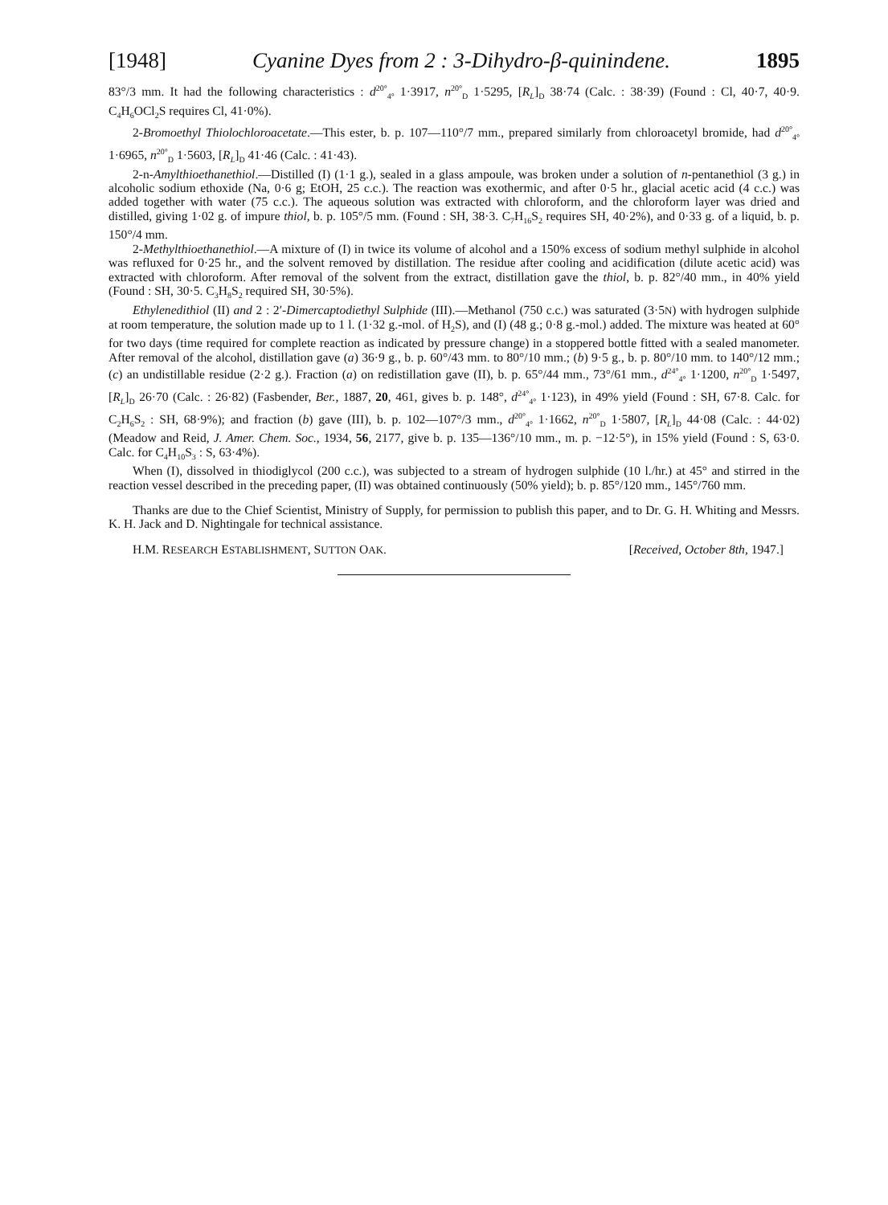[1948] Cyanine Dyes from 2 : 3-Dihydro-β-quinindene. 1895
83°/3 mm. It had the following characteristics : d<sup>20°</sup><sub>4°</sub> 1·3917, n<sup>20°</sup><sub>D</sub> 1·5295, [R<sub>L</sub>]<sub>D</sub> 38·74 (Calc. : 38·39) (Found : Cl, 40·7, 40·9. C<sub>4</sub>H<sub>6</sub>OCl<sub>2</sub>S requires Cl, 41·0%).
2-Bromoethyl Thiolochloroacetate.—This ester, b. p. 107—110°/7 mm., prepared similarly from chloroacetyl bromide, had d<sup>20°</sup><sub>4°</sub> 1·6965, n<sup>20°</sup><sub>D</sub> 1·5603, [R<sub>L</sub>]<sub>D</sub> 41·46 (Calc. : 41·43).
2-n-Amylthioethanethiol.—Distilled (I) (1·1 g.), sealed in a glass ampoule, was broken under a solution of n-pentanethiol (3 g.) in alcoholic sodium ethoxide (Na, 0·6 g; EtOH, 25 c.c.). The reaction was exothermic, and after 0·5 hr., glacial acetic acid (4 c.c.) was added together with water (75 c.c.). The aqueous solution was extracted with chloroform, and the chloroform layer was dried and distilled, giving 1·02 g. of impure thiol, b. p. 105°/5 mm. (Found : SH, 38·3. C<sub>7</sub>H<sub>16</sub>S<sub>2</sub> requires SH, 40·2%), and 0·33 g. of a liquid, b. p. 150°/4 mm.
2-Methylthioethanethiol.—A mixture of (I) in twice its volume of alcohol and a 150% excess of sodium methyl sulphide in alcohol was refluxed for 0·25 hr., and the solvent removed by distillation. The residue after cooling and acidification (dilute acetic acid) was extracted with chloroform. After removal of the solvent from the extract, distillation gave the thiol, b. p. 82°/40 mm., in 40% yield (Found : SH, 30·5. C<sub>3</sub>H<sub>8</sub>S<sub>2</sub> required SH, 30·5%).
Ethylenedithiol (II) and 2 : 2′-Dimercaptodiethyl Sulphide (III).—Methanol (750 c.c.) was saturated (3·5N) with hydrogen sulphide at room temperature, the solution made up to 1 l. (1·32 g.-mol. of H<sub>2</sub>S), and (I) (48 g.; 0·8 g.-mol.) added. The mixture was heated at 60° for two days (time required for complete reaction as indicated by pressure change) in a stoppered bottle fitted with a sealed manometer. After removal of the alcohol, distillation gave (a) 36·9 g., b. p. 60°/43 mm. to 80°/10 mm.; (b) 9·5 g., b. p. 80°/10 mm. to 140°/12 mm.; (c) an undistillable residue (2·2 g.). Fraction (a) on redistillation gave (II), b. p. 65°/44 mm., 73°/61 mm., d<sup>24°</sup><sub>4°</sub> 1·1200, n<sup>20°</sup><sub>D</sub> 1·5497, [R<sub>L</sub>]<sub>D</sub> 26·70 (Calc. : 26·82) (Fasbender, Ber., 1887, 20, 461, gives b. p. 148°, d<sup>24°</sup><sub>4°</sub> 1·123), in 49% yield (Found : SH, 67·8. Calc. for C<sub>2</sub>H<sub>6</sub>S<sub>2</sub> : SH, 68·9%); and fraction (b) gave (III), b. p. 102—107°/3 mm., d<sup>20°</sup><sub>4°</sub> 1·1662, n<sup>20°</sup><sub>D</sub> 1·5807, [R<sub>L</sub>]<sub>D</sub> 44·08 (Calc. : 44·02) (Meadow and Reid, J. Amer. Chem. Soc., 1934, 56, 2177, give b. p. 135—136°/10 mm., m. p. −12·5°), in 15% yield (Found : S, 63·0. Calc. for C<sub>4</sub>H<sub>10</sub>S<sub>3</sub> : S, 63·4%).
When (I), dissolved in thiodiglycol (200 c.c.), was subjected to a stream of hydrogen sulphide (10 l./hr.) at 45° and stirred in the reaction vessel described in the preceding paper, (II) was obtained continuously (50% yield); b. p. 85°/120 mm., 145°/760 mm.
Thanks are due to the Chief Scientist, Ministry of Supply, for permission to publish this paper, and to Dr. G. H. Whiting and Messrs. K. H. Jack and D. Nightingale for technical assistance.
H.M. RESEARCH ESTABLISHMENT, SUTTON OAK. [Received, October 8th, 1947.]